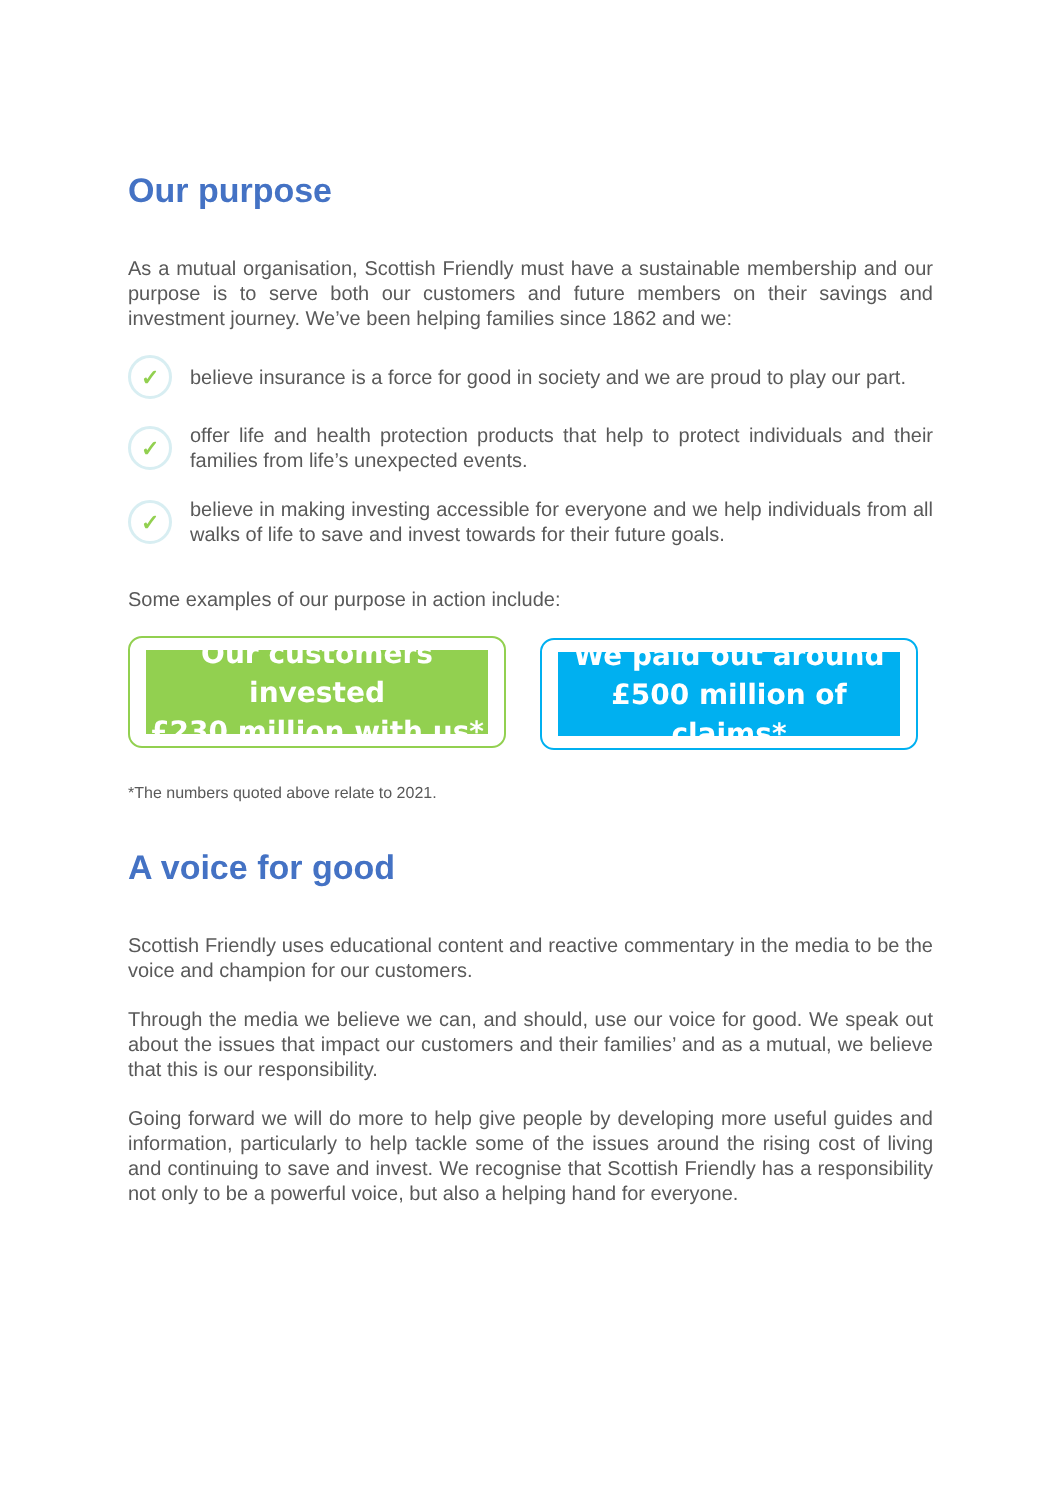Our purpose
As a mutual organisation, Scottish Friendly must have a sustainable membership and our purpose is to serve both our customers and future members on their savings and investment journey. We’ve been helping families since 1862 and we:
✓
believe insurance is a force for good in society and we are proud to play our part.
✓
offer life and health protection products that help to protect individuals and their families from life’s unexpected events.
✓
believe in making investing accessible for everyone and we help individuals from all walks of life to save and invest towards for their future goals.
Some examples of our purpose in action include:
Our customers invested
£230 million with us*
We paid out around
£500 million of claims*
*The numbers quoted above relate to 2021.
A voice for good
Scottish Friendly uses educational content and reactive commentary in the media to be the voice and champion for our customers.
Through the media we believe we can, and should, use our voice for good. We speak out about the issues that impact our customers and their families’ and as a mutual, we believe that this is our responsibility.
Going forward we will do more to help give people by developing more useful guides and information, particularly to help tackle some of the issues around the rising cost of living and continuing to save and invest. We recognise that Scottish Friendly has a responsibility not only to be a powerful voice, but also a helping hand for everyone.